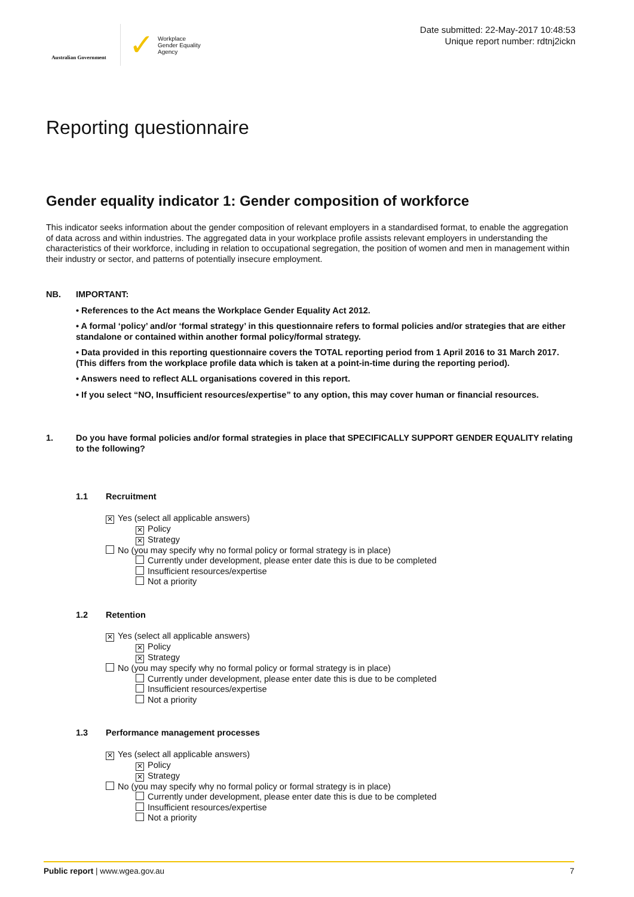Australian Government
✓ Workplace
Gender Equality
Agency
Date submitted: 22-May-2017 10:48:53
Unique report number: rdtnj2ickn
Reporting questionnaire
Gender equality indicator 1: Gender composition of workforce
This indicator seeks information about the gender composition of relevant employers in a standardised format, to enable the aggregation of data across and within industries. The aggregated data in your workplace profile assists relevant employers in understanding the characteristics of their workforce, including in relation to occupational segregation, the position of women and men in management within their industry or sector, and patterns of potentially insecure employment.
NB. IMPORTANT:
• References to the Act means the Workplace Gender Equality Act 2012.
• A formal ‘policy’ and/or ‘formal strategy’ in this questionnaire refers to formal policies and/or strategies that are either standalone or contained within another formal policy/formal strategy.
• Data provided in this reporting questionnaire covers the TOTAL reporting period from 1 April 2016 to 31 March 2017. (This differs from the workplace profile data which is taken at a point-in-time during the reporting period).
• Answers need to reflect ALL organisations covered in this report.
• If you select “NO, Insufficient resources/expertise” to any option, this may cover human or financial resources.
1. Do you have formal policies and/or formal strategies in place that SPECIFICALLY SUPPORT GENDER EQUALITY relating to the following?
1.1 Recruitment
✕ Yes (select all applicable answers)
✕ Policy
✕ Strategy
No (you may specify why no formal policy or formal strategy is in place)
Currently under development, please enter date this is due to be completed
Insufficient resources/expertise
Not a priority
1.2 Retention
✕ Yes (select all applicable answers)
✕ Policy
✕ Strategy
No (you may specify why no formal policy or formal strategy is in place)
Currently under development, please enter date this is due to be completed
Insufficient resources/expertise
Not a priority
1.3 Performance management processes
✕ Yes (select all applicable answers)
✕ Policy
✕ Strategy
No (you may specify why no formal policy or formal strategy is in place)
Currently under development, please enter date this is due to be completed
Insufficient resources/expertise
Not a priority
Public report | www.wgea.gov.au 7